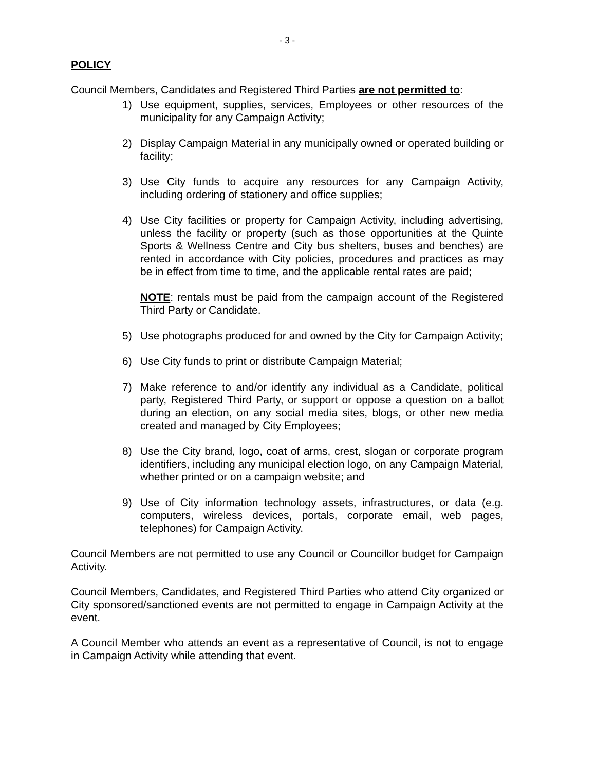- 3 -
POLICY
Council Members, Candidates and Registered Third Parties are not permitted to:
1) Use equipment, supplies, services, Employees or other resources of the municipality for any Campaign Activity;
2) Display Campaign Material in any municipally owned or operated building or facility;
3) Use City funds to acquire any resources for any Campaign Activity, including ordering of stationery and office supplies;
4) Use City facilities or property for Campaign Activity, including advertising, unless the facility or property (such as those opportunities at the Quinte Sports & Wellness Centre and City bus shelters, buses and benches) are rented in accordance with City policies, procedures and practices as may be in effect from time to time, and the applicable rental rates are paid;
NOTE: rentals must be paid from the campaign account of the Registered Third Party or Candidate.
5) Use photographs produced for and owned by the City for Campaign Activity;
6) Use City funds to print or distribute Campaign Material;
7) Make reference to and/or identify any individual as a Candidate, political party, Registered Third Party, or support or oppose a question on a ballot during an election, on any social media sites, blogs, or other new media created and managed by City Employees;
8) Use the City brand, logo, coat of arms, crest, slogan or corporate program identifiers, including any municipal election logo, on any Campaign Material, whether printed or on a campaign website; and
9) Use of City information technology assets, infrastructures, or data (e.g. computers, wireless devices, portals, corporate email, web pages, telephones) for Campaign Activity.
Council Members are not permitted to use any Council or Councillor budget for Campaign Activity.
Council Members, Candidates, and Registered Third Parties who attend City organized or City sponsored/sanctioned events are not permitted to engage in Campaign Activity at the event.
A Council Member who attends an event as a representative of Council, is not to engage in Campaign Activity while attending that event.